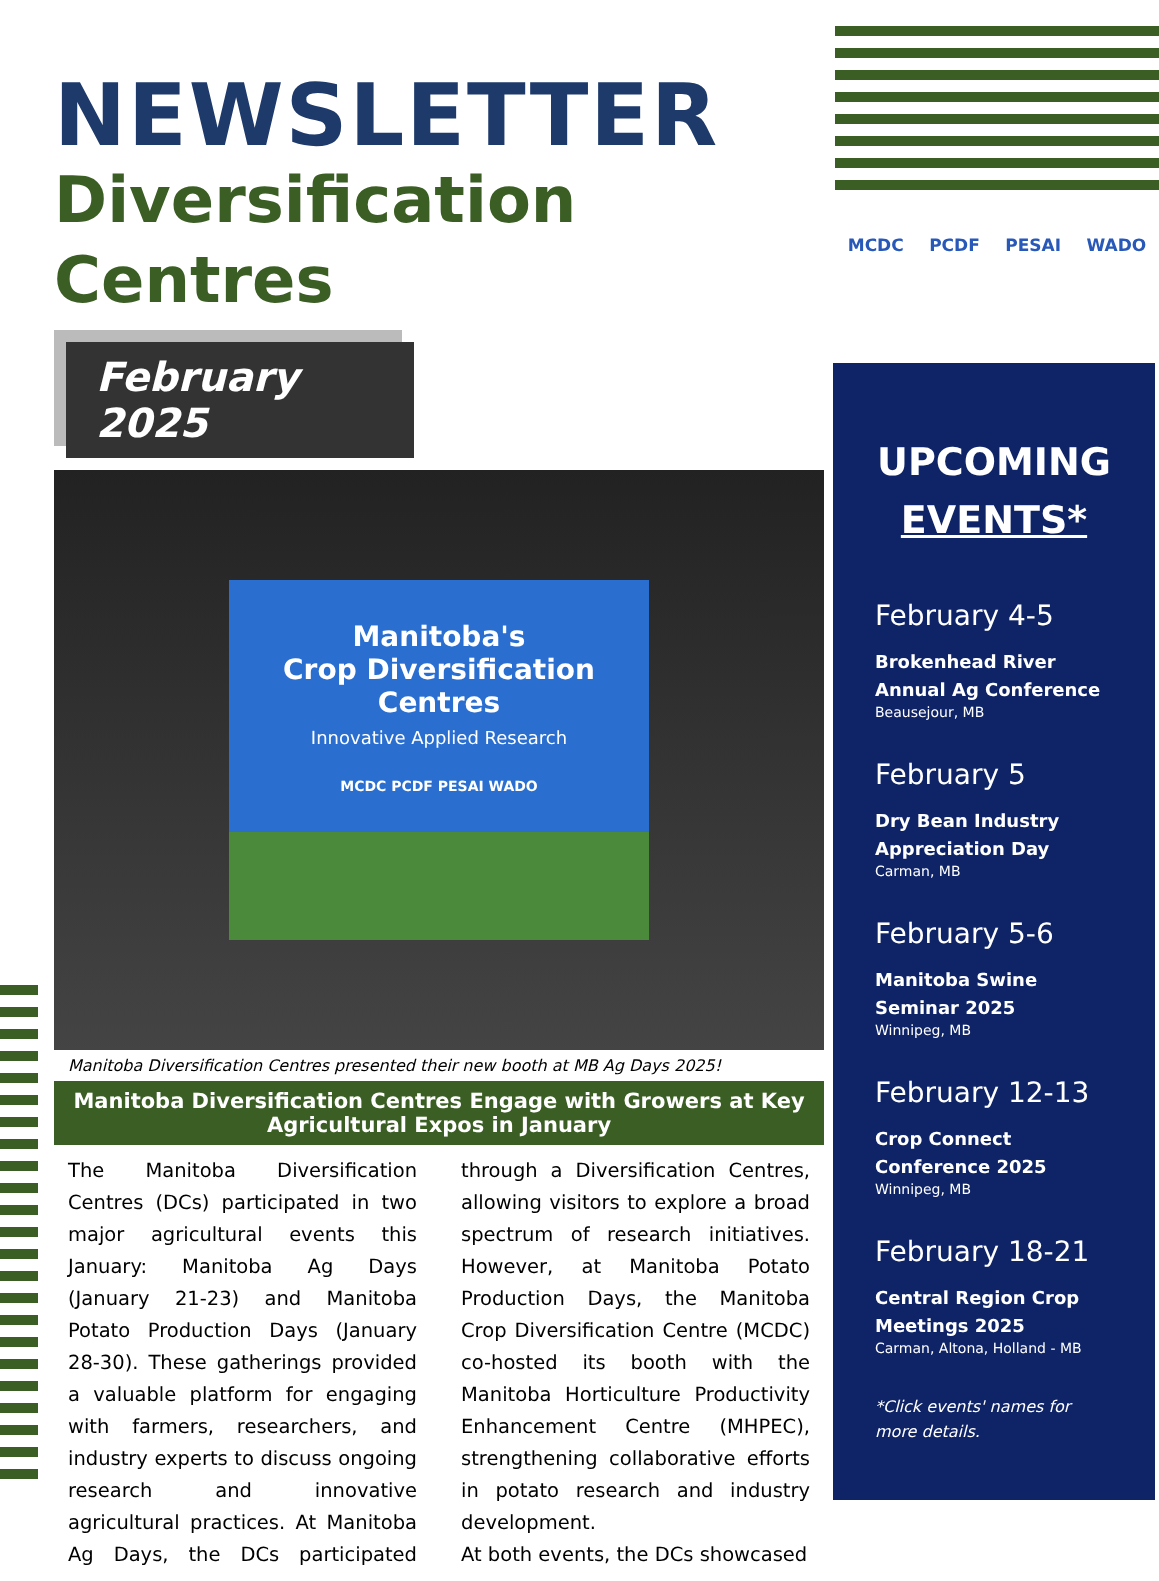NEWSLETTER
Diversification Centres
February 2025
Manitoba's
Crop Diversification
Centres
Innovative Applied Research
MCDC PCDF PESAI WADO
Manitoba Diversification Centres presented their new booth at MB Ag Days 2025!
Manitoba Diversification Centres Engage with Growers at Key Agricultural Expos in January
The Manitoba Diversification Centres (DCs) participated in two major agricultural events this January: Manitoba Ag Days (January 21-23) and Manitoba Potato Production Days (January 28-30). These gatherings provided a valuable platform for engaging with farmers, researchers, and industry experts to discuss ongoing research and innovative agricultural practices. At Manitoba Ag Days, the DCs participated through a Diversification Centres, allowing visitors to explore a broad spectrum of research initiatives. However, at Manitoba Potato Production Days, the Manitoba Crop Diversification Centre (MCDC) co-hosted its booth with the Manitoba Horticulture Productivity Enhancement Centre (MHPEC), strengthening collaborative efforts in potato research and industry development.
At both events, the DCs showcased
MCDC PCDF PESAI WADO
UPCOMING
EVENTS*
February 4-5
Brokenhead River Annual Ag Conference
Beausejour, MB
February 5
Dry Bean Industry Appreciation Day
Carman, MB
February 5-6
Manitoba Swine Seminar 2025
Winnipeg, MB
February 12-13
Crop Connect Conference 2025
Winnipeg, MB
February 18-21
Central Region Crop Meetings 2025
Carman, Altona, Holland - MB
*Click events' names for more details.